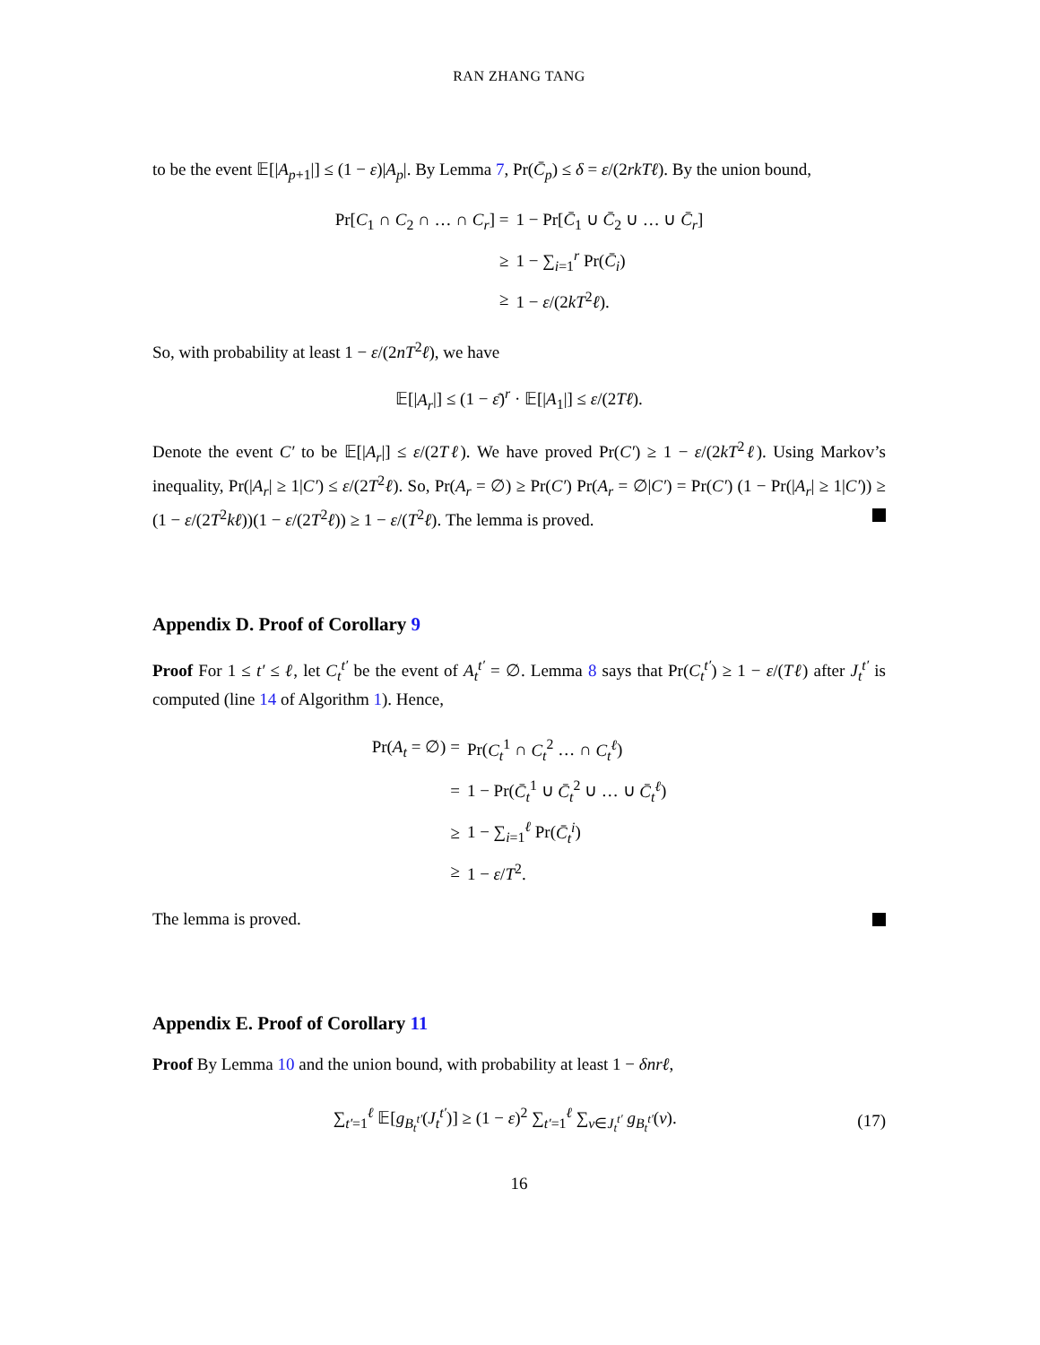RAN ZHANG TANG
to be the event 𝔼[|A<sub>p+1</sub>|] ≤ (1 − ε)|A<sub>p</sub>|. By Lemma 7, Pr(C̄<sub>p</sub>) ≤ δ = ε/(2rkTℓ). By the union bound,
| Pr[ C<sub>1</sub> ∩ C<sub>2</sub> ∩ … ∩ C<sub>r</sub> ] = | 1 − Pr[ C̄<sub>1</sub> ∪ C̄<sub>2</sub> ∪ … ∪ C̄<sub>r</sub> ] |
| ≥ | 1 − ∑<sub>i=1</sub><sup>r</sup> Pr( C̄<sub>i</sub> ) |
| ≥ | 1 − ε /(2 kT<sup>2</sup> ℓ ). |
So, with probability at least 1 − ε/(2nT<sup>2</sup>ℓ), we have
𝔼[|A<sub>r</sub>|] ≤ (1 − ε̄)<sup>r</sup> · 𝔼[|A<sub>1</sub>|] ≤ ε/(2Tℓ).
Denote the event C′ to be 𝔼[|A<sub>r</sub>|] ≤ ε/(2Tℓ). We have proved Pr(C′) ≥ 1 − ε/(2kT<sup>2</sup>ℓ). Using Markov’s inequality, Pr(|A<sub>r</sub>| ≥ 1|C′) ≤ ε/(2T<sup>2</sup>ℓ). So, Pr(A<sub>r</sub> = ∅) ≥ Pr(C′) Pr(A<sub>r</sub> = ∅|C′) = Pr(C′) (1 − Pr(|A<sub>r</sub>| ≥ 1|C′)) ≥ (1 − ε/(2T<sup>2</sup>kℓ))(1 − ε/(2T<sup>2</sup>ℓ)) ≥ 1 − ε/(T<sup>2</sup>ℓ). The lemma is proved.
Appendix D. Proof of Corollary 9
Proof For 1 ≤ t′ ≤ ℓ, let C<sub>t</sub><sup>t′</sup> be the event of A<sub>t</sub><sup>t′</sup> = ∅. Lemma 8 says that Pr(C<sub>t</sub><sup>t′</sup>) ≥ 1 − ε/(Tℓ) after J<sub>t</sub><sup>t′</sup> is computed (line 14 of Algorithm 1). Hence,
| Pr( A<sub>t</sub> = ∅) = | Pr( C<sub>t</sub><sup>1</sup> ∩ C<sub>t</sub><sup>2</sup> … ∩ C<sub>t</sub><sup>ℓ</sup> ) |
| = | 1 − Pr( C̄<sub>t</sub><sup>1</sup> ∪ C̄<sub>t</sub><sup>2</sup> ∪ … ∪ C̄<sub>t</sub><sup>ℓ</sup> ) |
| ≥ | 1 − ∑<sub>i=1</sub><sup>ℓ</sup> Pr( C̄<sub>t</sub><sup>i</sup> ) |
| ≥ | 1 − ε / T<sup>2</sup>. |
The lemma is proved.
Appendix E. Proof of Corollary 11
Proof By Lemma 10 and the union bound, with probability at least 1 − δnrℓ,
∑<sub>t′=1</sub><sup>ℓ</sup> 𝔼[g<sub>B<sub>t</sub><sup>t′</sup></sub>(J<sub>t</sub><sup>t′</sup>)] ≥ (1 − ε)<sup>2</sup> ∑<sub>t′=1</sub><sup>ℓ</sup> ∑<sub>v∈J<sub>t</sub><sup>t′</sup></sub> g<sub>B<sub>t</sub><sup>t′</sup></sub>(v). (17)
16